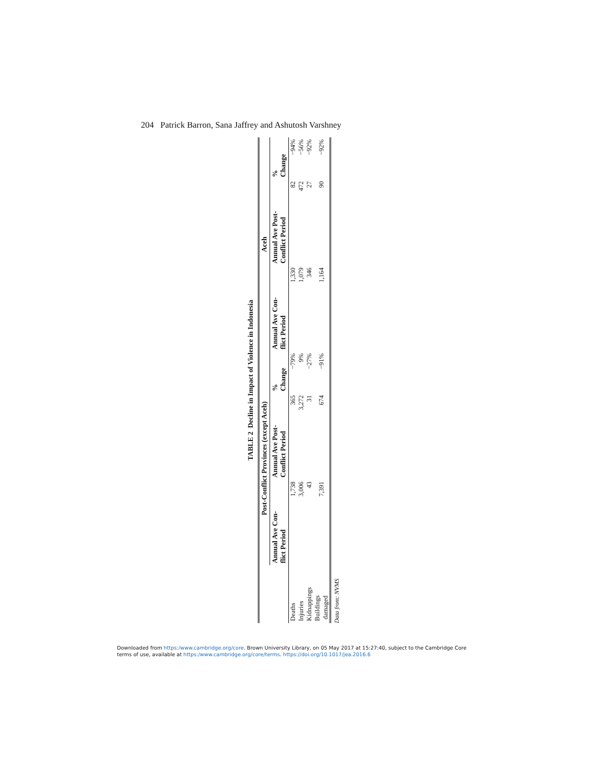204 Patrick Barron, Sana Jaffrey and Ashutosh Varshney
TABLE 2 Decline in Impact of Violence in Indonesia
| | Post-Conflict Provinces (except Aceh) | | | Aceh | | |
| --- | --- | --- | --- | --- | --- | --- |
| | Annual Ave Con- flict Period | Annual Ave Post- Conflict Period | % Change | Annual Ave Con- flict Period | Annual Ave Post- Conflict Period | % Change |
| Deaths | 1,738 | 365 | −79% | 1,330 | 82 | −94% |
| Injuries | 3,006 | 3,272 | 9% | 1,079 | 472 | −56% |
| Kidnappings | 43 | 31 | −27% | 346 | 27 | −92% |
| Buildings damaged | 7,391 | 674 | −91% | 1,164 | 90 | −92% |
Data from: NVMS
Downloaded from https:/www.cambridge.org/core. Brown University Library, on 05 May 2017 at 15:27:40, subject to the Cambridge Core
terms of use, available at https:/www.cambridge.org/core/terms. https://doi.org/10.1017/jea.2016.6